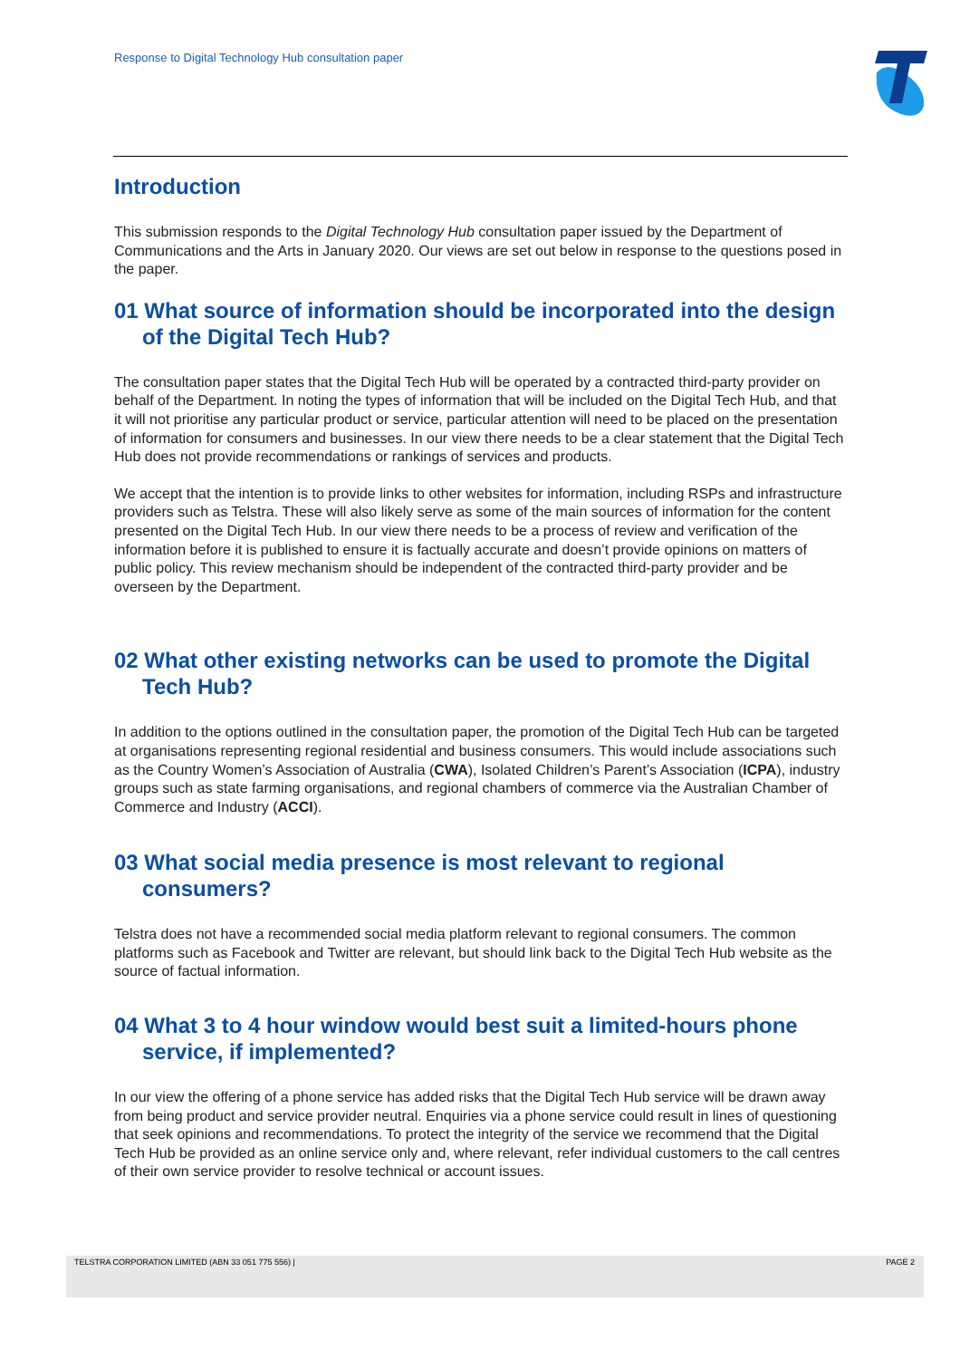Response to Digital Technology Hub consultation paper
Introduction
This submission responds to the Digital Technology Hub consultation paper issued by the Department of Communications and the Arts in January 2020. Our views are set out below in response to the questions posed in the paper.
01 What source of information should be incorporated into the design of the Digital Tech Hub?
The consultation paper states that the Digital Tech Hub will be operated by a contracted third-party provider on behalf of the Department. In noting the types of information that will be included on the Digital Tech Hub, and that it will not prioritise any particular product or service, particular attention will need to be placed on the presentation of information for consumers and businesses. In our view there needs to be a clear statement that the Digital Tech Hub does not provide recommendations or rankings of services and products.
We accept that the intention is to provide links to other websites for information, including RSPs and infrastructure providers such as Telstra. These will also likely serve as some of the main sources of information for the content presented on the Digital Tech Hub. In our view there needs to be a process of review and verification of the information before it is published to ensure it is factually accurate and doesn’t provide opinions on matters of public policy. This review mechanism should be independent of the contracted third-party provider and be overseen by the Department.
02 What other existing networks can be used to promote the Digital Tech Hub?
In addition to the options outlined in the consultation paper, the promotion of the Digital Tech Hub can be targeted at organisations representing regional residential and business consumers. This would include associations such as the Country Women’s Association of Australia (CWA), Isolated Children’s Parent’s Association (ICPA), industry groups such as state farming organisations, and regional chambers of commerce via the Australian Chamber of Commerce and Industry (ACCI).
03 What social media presence is most relevant to regional consumers?
Telstra does not have a recommended social media platform relevant to regional consumers. The common platforms such as Facebook and Twitter are relevant, but should link back to the Digital Tech Hub website as the source of factual information.
04 What 3 to 4 hour window would best suit a limited-hours phone service, if implemented?
In our view the offering of a phone service has added risks that the Digital Tech Hub service will be drawn away from being product and service provider neutral. Enquiries via a phone service could result in lines of questioning that seek opinions and recommendations. To protect the integrity of the service we recommend that the Digital Tech Hub be provided as an online service only and, where relevant, refer individual customers to the call centres of their own service provider to resolve technical or account issues.
TELSTRA CORPORATION LIMITED (ABN 33 051 775 556) | PAGE 2